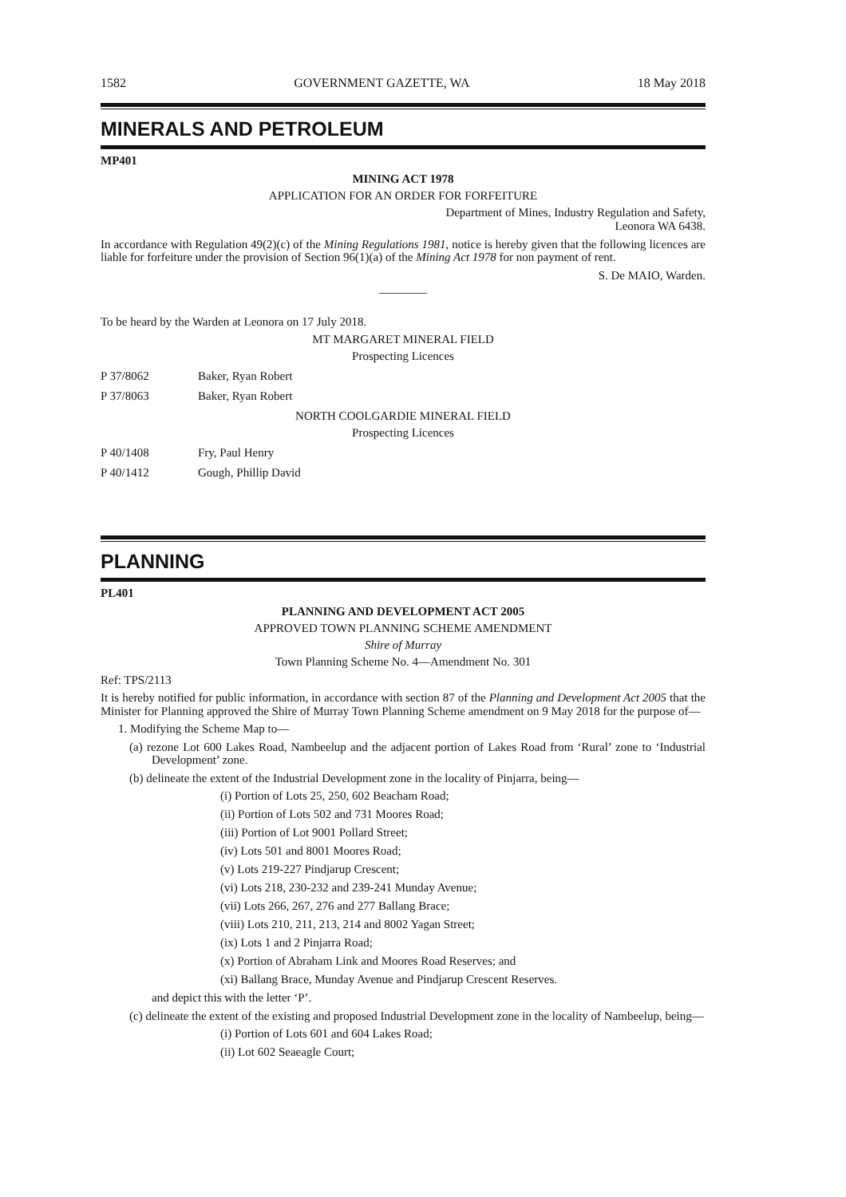1582 GOVERNMENT GAZETTE, WA 18 May 2018
MINERALS AND PETROLEUM
MP401
MINING ACT 1978
APPLICATION FOR AN ORDER FOR FORFEITURE
Department of Mines, Industry Regulation and Safety,
Leonora WA 6438.
In accordance with Regulation 49(2)(c) of the Mining Regulations 1981, notice is hereby given that the following licences are liable for forfeiture under the provision of Section 96(1)(a) of the Mining Act 1978 for non payment of rent.
S. De MAIO, Warden.
————
To be heard by the Warden at Leonora on 17 July 2018.
MT MARGARET MINERAL FIELD
Prospecting Licences
P 37/8062 Baker, Ryan Robert
P 37/8063 Baker, Ryan Robert
NORTH COOLGARDIE MINERAL FIELD
Prospecting Licences
P 40/1408 Fry, Paul Henry
P 40/1412 Gough, Phillip David
PLANNING
PL401
PLANNING AND DEVELOPMENT ACT 2005
APPROVED TOWN PLANNING SCHEME AMENDMENT
Shire of Murray
Town Planning Scheme No. 4—Amendment No. 301
Ref: TPS/2113
It is hereby notified for public information, in accordance with section 87 of the Planning and Development Act 2005 that the Minister for Planning approved the Shire of Murray Town Planning Scheme amendment on 9 May 2018 for the purpose of—
1. Modifying the Scheme Map to—
(a) rezone Lot 600 Lakes Road, Nambeelup and the adjacent portion of Lakes Road from ‘Rural’ zone to ‘Industrial Development’ zone.
(b) delineate the extent of the Industrial Development zone in the locality of Pinjarra, being—
(i) Portion of Lots 25, 250, 602 Beacham Road;
(ii) Portion of Lots 502 and 731 Moores Road;
(iii) Portion of Lot 9001 Pollard Street;
(iv) Lots 501 and 8001 Moores Road;
(v) Lots 219-227 Pindjarup Crescent;
(vi) Lots 218, 230-232 and 239-241 Munday Avenue;
(vii) Lots 266, 267, 276 and 277 Ballang Brace;
(viii) Lots 210, 211, 213, 214 and 8002 Yagan Street;
(ix) Lots 1 and 2 Pinjarra Road;
(x) Portion of Abraham Link and Moores Road Reserves; and
(xi) Ballang Brace, Munday Avenue and Pindjarup Crescent Reserves.
and depict this with the letter ‘P’.
(c) delineate the extent of the existing and proposed Industrial Development zone in the locality of Nambeelup, being—
(i) Portion of Lots 601 and 604 Lakes Road;
(ii) Lot 602 Seaeagle Court;